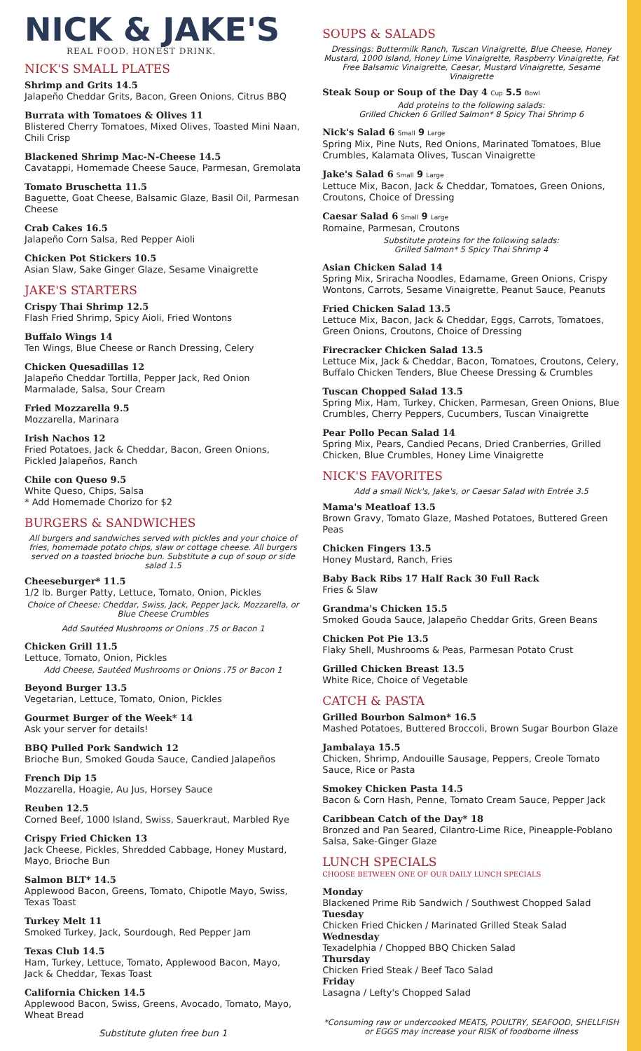NICK & JAKE'S
REAL FOOD. HONEST DRINK.
NICK'S SMALL PLATES
Shrimp and Grits 14.5
Jalapeño Cheddar Grits, Bacon, Green Onions, Citrus BBQ
Burrata with Tomatoes & Olives 11
Blistered Cherry Tomatoes, Mixed Olives, Toasted Mini Naan, Chili Crisp
Blackened Shrimp Mac-N-Cheese 14.5
Cavatappi, Homemade Cheese Sauce, Parmesan, Gremolata
Tomato Bruschetta 11.5
Baguette, Goat Cheese, Balsamic Glaze, Basil Oil, Parmesan Cheese
Crab Cakes 16.5
Jalapeño Corn Salsa, Red Pepper Aioli
Chicken Pot Stickers 10.5
Asian Slaw, Sake Ginger Glaze, Sesame Vinaigrette
JAKE'S STARTERS
Crispy Thai Shrimp 12.5
Flash Fried Shrimp, Spicy Aioli, Fried Wontons
Buffalo Wings 14
Ten Wings, Blue Cheese or Ranch Dressing, Celery
Chicken Quesadillas 12
Jalapeño Cheddar Tortilla, Pepper Jack, Red Onion Marmalade, Salsa, Sour Cream
Fried Mozzarella 9.5
Mozzarella, Marinara
Irish Nachos 12
Fried Potatoes, Jack & Cheddar, Bacon, Green Onions, Pickled Jalapeños, Ranch
Chile con Queso 9.5
White Queso, Chips, Salsa
* Add Homemade Chorizo for $2
BURGERS & SANDWICHES
All burgers and sandwiches served with pickles and your choice of fries, homemade potato chips, slaw or cottage cheese. All burgers served on a toasted brioche bun. Substitute a cup of soup or side salad 1.5
Cheeseburger* 11.5
1/2 lb. Burger Patty, Lettuce, Tomato, Onion, Pickles
Choice of Cheese: Cheddar, Swiss, Jack, Pepper Jack, Mozzarella, or Blue Cheese Crumbles
Add Sautéed Mushrooms or Onions .75 or Bacon 1
Chicken Grill 11.5
Lettuce, Tomato, Onion, Pickles
Add Cheese, Sautéed Mushrooms or Onions .75 or Bacon 1
Beyond Burger 13.5
Vegetarian, Lettuce, Tomato, Onion, Pickles
Gourmet Burger of the Week* 14
Ask your server for details!
BBQ Pulled Pork Sandwich 12
Brioche Bun, Smoked Gouda Sauce, Candied Jalapeños
French Dip 15
Mozzarella, Hoagie, Au Jus, Horsey Sauce
Reuben 12.5
Corned Beef, 1000 Island, Swiss, Sauerkraut, Marbled Rye
Crispy Fried Chicken 13
Jack Cheese, Pickles, Shredded Cabbage, Honey Mustard, Mayo, Brioche Bun
Salmon BLT* 14.5
Applewood Bacon, Greens, Tomato, Chipotle Mayo, Swiss, Texas Toast
Turkey Melt 11
Smoked Turkey, Jack, Sourdough, Red Pepper Jam
Texas Club 14.5
Ham, Turkey, Lettuce, Tomato, Applewood Bacon, Mayo, Jack & Cheddar, Texas Toast
California Chicken 14.5
Applewood Bacon, Swiss, Greens, Avocado, Tomato, Mayo, Wheat Bread
Substitute gluten free bun 1
SOUPS & SALADS
Dressings: Buttermilk Ranch, Tuscan Vinaigrette, Blue Cheese, Honey Mustard, 1000 Island, Honey Lime Vinaigrette, Raspberry Vinaigrette, Fat Free Balsamic Vinaigrette, Caesar, Mustard Vinaigrette, Sesame Vinaigrette
Steak Soup or Soup of the Day 4 Cup 5.5 Bowl
Add proteins to the following salads:
Grilled Chicken 6 Grilled Salmon* 8 Spicy Thai Shrimp 6
Nick's Salad 6 Small 9 Large
Spring Mix, Pine Nuts, Red Onions, Marinated Tomatoes, Blue Crumbles, Kalamata Olives, Tuscan Vinaigrette
Jake's Salad 6 Small 9 Large
Lettuce Mix, Bacon, Jack & Cheddar, Tomatoes, Green Onions, Croutons, Choice of Dressing
Caesar Salad 6 Small 9 Large
Romaine, Parmesan, Croutons
Substitute proteins for the following salads:
Grilled Salmon* 5 Spicy Thai Shrimp 4
Asian Chicken Salad 14
Spring Mix, Sriracha Noodles, Edamame, Green Onions, Crispy Wontons, Carrots, Sesame Vinaigrette, Peanut Sauce, Peanuts
Fried Chicken Salad 13.5
Lettuce Mix, Bacon, Jack & Cheddar, Eggs, Carrots, Tomatoes, Green Onions, Croutons, Choice of Dressing
Firecracker Chicken Salad 13.5
Lettuce Mix, Jack & Cheddar, Bacon, Tomatoes, Croutons, Celery, Buffalo Chicken Tenders, Blue Cheese Dressing & Crumbles
Tuscan Chopped Salad 13.5
Spring Mix, Ham, Turkey, Chicken, Parmesan, Green Onions, Blue Crumbles, Cherry Peppers, Cucumbers, Tuscan Vinaigrette
Pear Pollo Pecan Salad 14
Spring Mix, Pears, Candied Pecans, Dried Cranberries, Grilled Chicken, Blue Crumbles, Honey Lime Vinaigrette
NICK'S FAVORITES
Add a small Nick's, Jake's, or Caesar Salad with Entrée 3.5
Mama's Meatloaf 13.5
Brown Gravy, Tomato Glaze, Mashed Potatoes, Buttered Green Peas
Chicken Fingers 13.5
Honey Mustard, Ranch, Fries
Baby Back Ribs 17 Half Rack 30 Full Rack
Fries & Slaw
Grandma's Chicken 15.5
Smoked Gouda Sauce, Jalapeño Cheddar Grits, Green Beans
Chicken Pot Pie 13.5
Flaky Shell, Mushrooms & Peas, Parmesan Potato Crust
Grilled Chicken Breast 13.5
White Rice, Choice of Vegetable
CATCH & PASTA
Grilled Bourbon Salmon* 16.5
Mashed Potatoes, Buttered Broccoli, Brown Sugar Bourbon Glaze
Jambalaya 15.5
Chicken, Shrimp, Andouille Sausage, Peppers, Creole Tomato Sauce, Rice or Pasta
Smokey Chicken Pasta 14.5
Bacon & Corn Hash, Penne, Tomato Cream Sauce, Pepper Jack
Caribbean Catch of the Day* 18
Bronzed and Pan Seared, Cilantro-Lime Rice, Pineapple-Poblano Salsa, Sake-Ginger Glaze
LUNCH SPECIALS
CHOOSE BETWEEN ONE OF OUR DAILY LUNCH SPECIALS
Monday
Blackened Prime Rib Sandwich / Southwest Chopped Salad
Tuesday
Chicken Fried Chicken / Marinated Grilled Steak Salad
Wednesday
Texadelphia / Chopped BBQ Chicken Salad
Thursday
Chicken Fried Steak / Beef Taco Salad
Friday
Lasagna / Lefty's Chopped Salad
*Consuming raw or undercooked MEATS, POULTRY, SEAFOOD, SHELLFISH or EGGS may increase your RISK of foodborne illness